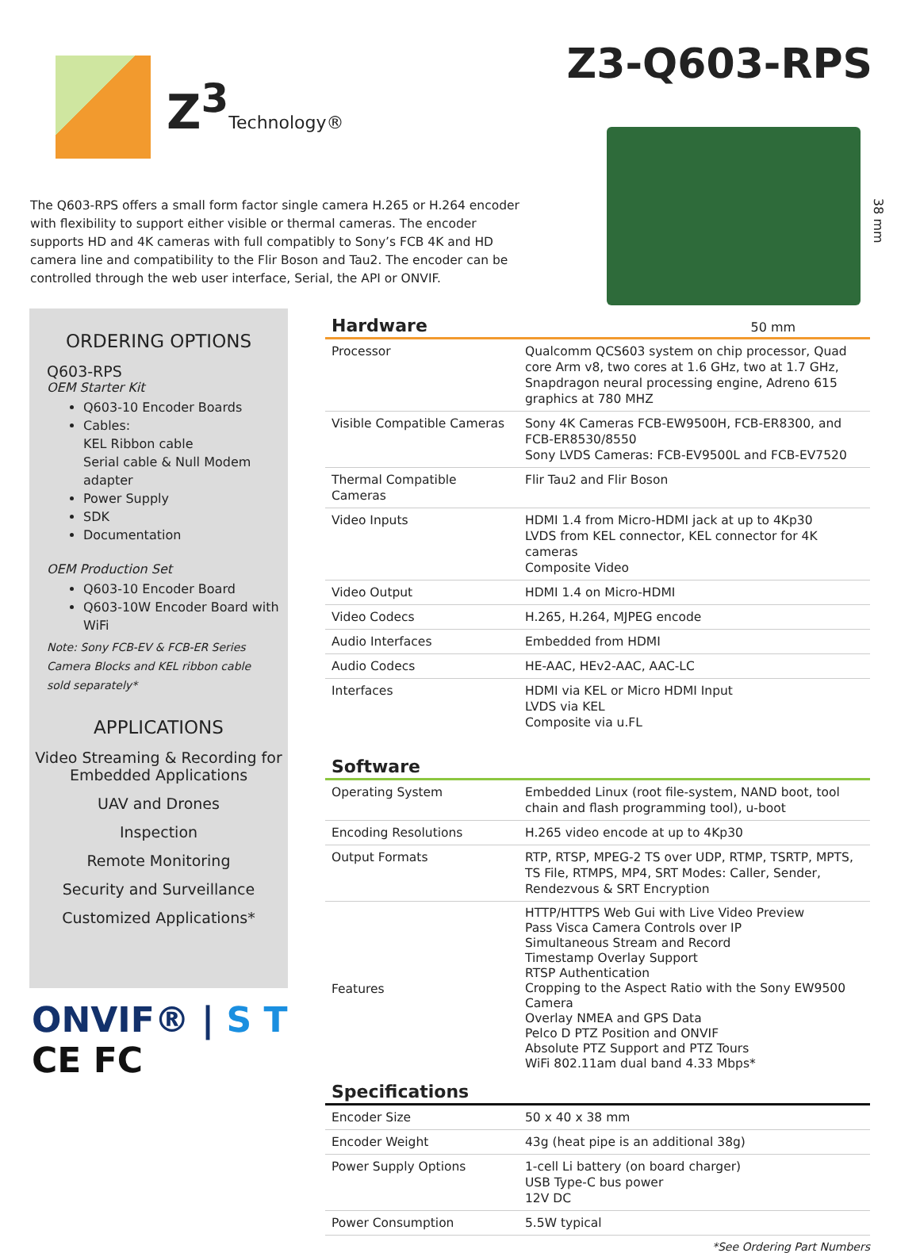Z<sup>3</sup>Technology®
Z3-Q603-RPS
The Q603-RPS offers a small form factor single camera H.265 or H.264 encoder with flexibility to support either visible or thermal cameras. The encoder supports HD and 4K cameras with full compatibly to Sony’s FCB 4K and HD camera line and compatibility to the Flir Boson and Tau2. The encoder can be controlled through the web user interface, Serial, the API or ONVIF.
38 mm
ORDERING OPTIONS
Q603-RPS
OEM Starter Kit
Q603-10 Encoder Boards
Cables:
KEL Ribbon cable
Serial cable & Null Modem adapter
Power Supply
SDK
Documentation
OEM Production Set
Q603-10 Encoder Board
Q603-10W Encoder Board with WiFi
Note: Sony FCB-EV & FCB-ER Series Camera Blocks and KEL ribbon cable sold separately*
APPLICATIONS
Video Streaming & Recording for Embedded Applications
UAV and Drones
Inspection
Remote Monitoring
Security and Surveillance
Customized Applications*
ONVIF® | S T
CE FC
Hardware 50 mm
| Processor | Qualcomm QCS603 system on chip processor, Quad core Arm v8, two cores at 1.6 GHz, two at 1.7 GHz, Snapdragon neural processing engine, Adreno 615 graphics at 780 MHZ |
| Visible Compatible Cameras | Sony 4K Cameras FCB-EW9500H, FCB-ER8300, and FCB-ER8530/8550 Sony LVDS Cameras: FCB-EV9500L and FCB-EV7520 |
| Thermal Compatible Cameras | Flir Tau2 and Flir Boson |
| Video Inputs | HDMI 1.4 from Micro-HDMI jack at up to 4Kp30 LVDS from KEL connector, KEL connector for 4K cameras Composite Video |
| Video Output | HDMI 1.4 on Micro-HDMI |
| Video Codecs | H.265, H.264, MJPEG encode |
| Audio Interfaces | Embedded from HDMI |
| Audio Codecs | HE-AAC, HEv2-AAC, AAC-LC |
| Interfaces | HDMI via KEL or Micro HDMI Input LVDS via KEL Composite via u.FL |
Software
| Operating System | Embedded Linux (root file-system, NAND boot, tool chain and flash programming tool), u-boot |
| Encoding Resolutions | H.265 video encode at up to 4Kp30 |
| Output Formats | RTP, RTSP, MPEG-2 TS over UDP, RTMP, TSRTP, MPTS, TS File, RTMPS, MP4, SRT Modes: Caller, Sender, Rendezvous & SRT Encryption |
| Features | HTTP/HTTPS Web Gui with Live Video Preview Pass Visca Camera Controls over IP Simultaneous Stream and Record Timestamp Overlay Support RTSP Authentication Cropping to the Aspect Ratio with the Sony EW9500 Camera Overlay NMEA and GPS Data Pelco D PTZ Position and ONVIF Absolute PTZ Support and PTZ Tours WiFi 802.11am dual band 4.33 Mbps* |
Specifications
| Encoder Size | 50 x 40 x 38 mm |
| Encoder Weight | 43g (heat pipe is an additional 38g) |
| Power Supply Options | 1-cell Li battery (on board charger) USB Type-C bus power 12V DC |
| Power Consumption | 5.5W typical |
*See Ordering Part Numbers